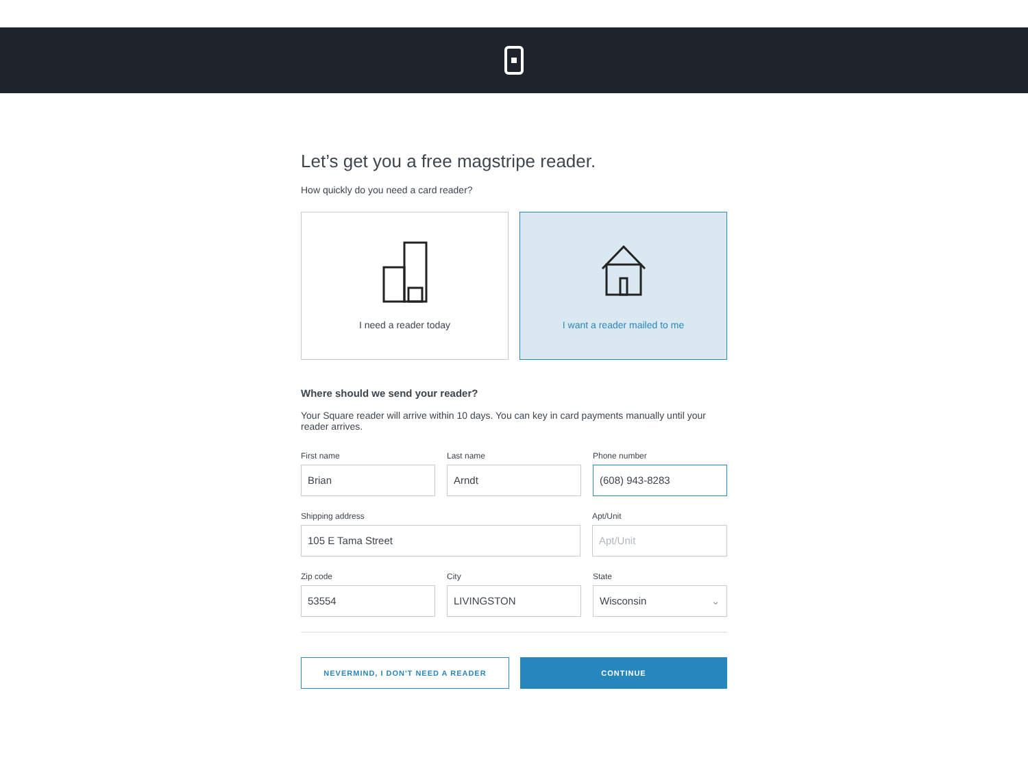Let’s get you a free magstripe reader.
How quickly do you need a card reader?
I need a reader today I want a reader mailed to me
Where should we send your reader?
Your Square reader will arrive within 10 days. You can key in card payments manually until your reader arrives.
First name
Brian
Last name
Arndt
Phone number
(608) 943-8283
Shipping address
105 E Tama Street
Apt/Unit
Apt/Unit
Zip code
53554
City
LIVINGSTON
State
Wisconsin ⌄
NEVERMIND, I DON'T NEED A READER
CONTINUE